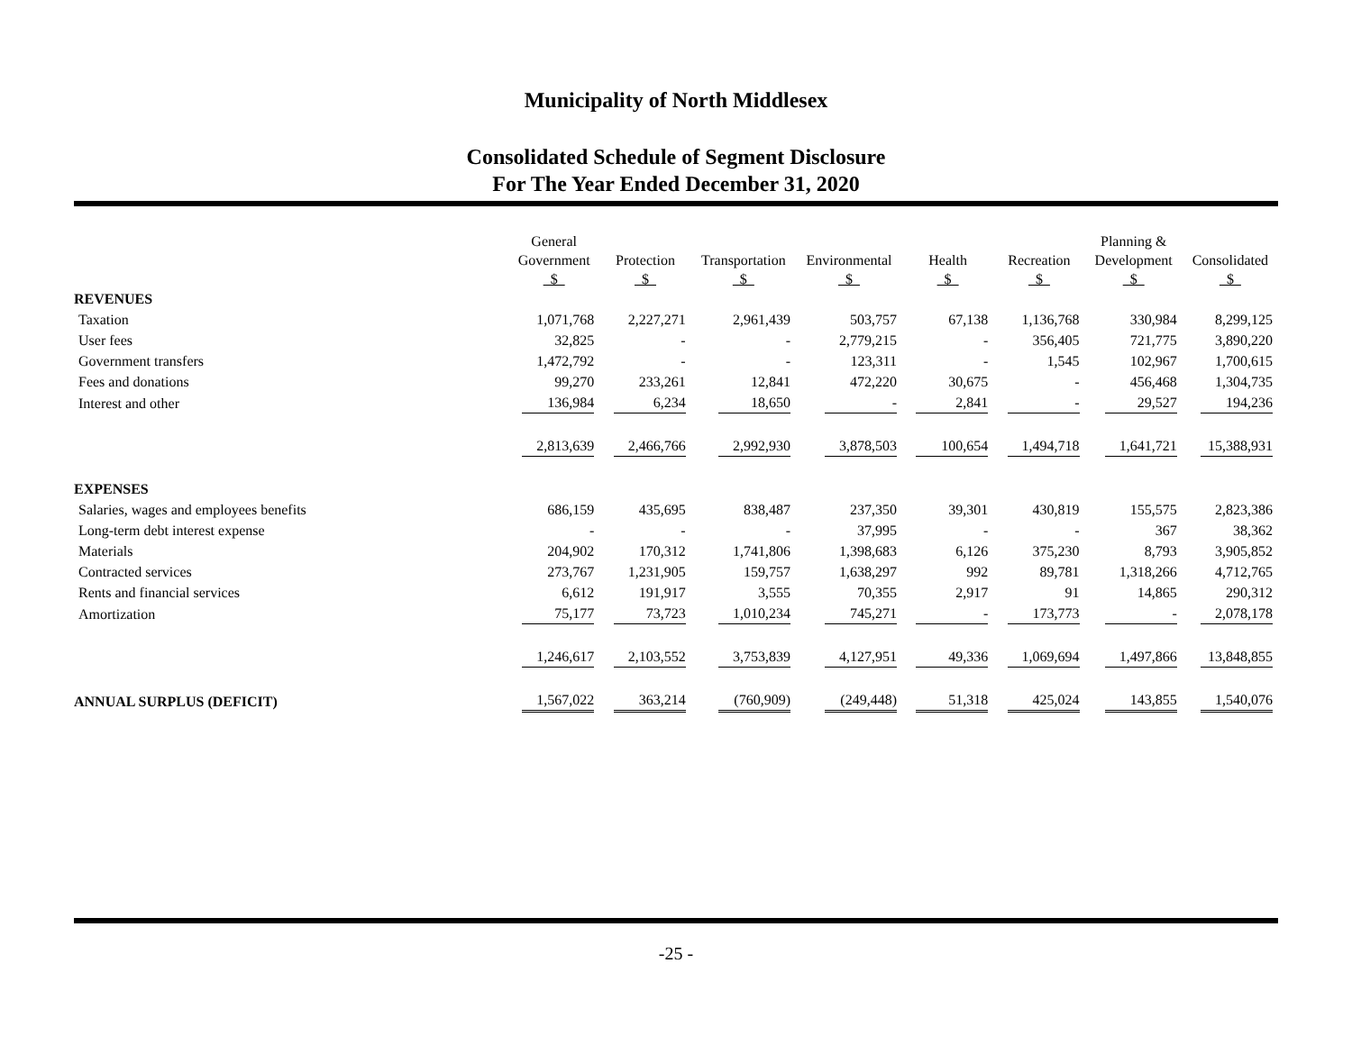Municipality of North Middlesex
Consolidated Schedule of Segment Disclosure
For The Year Ended December 31, 2020
| | General Government $ | Protection $ | Transportation $ | Environmental $ | Health $ | Recreation $ | Planning & Development $ | Consolidated $ |
| --- | --- | --- | --- | --- | --- | --- | --- | --- |
| REVENUES | | | | | | | | |
| Taxation | 1,071,768 | 2,227,271 | 2,961,439 | 503,757 | 67,138 | 1,136,768 | 330,984 | 8,299,125 |
| User fees | 32,825 | - | - | 2,779,215 | - | 356,405 | 721,775 | 3,890,220 |
| Government transfers | 1,472,792 | - | - | 123,311 | - | 1,545 | 102,967 | 1,700,615 |
| Fees and donations | 99,270 | 233,261 | 12,841 | 472,220 | 30,675 | - | 456,468 | 1,304,735 |
| Interest and other | 136,984 | 6,234 | 18,650 | - | 2,841 | - | 29,527 | 194,236 |
| | 2,813,639 | 2,466,766 | 2,992,930 | 3,878,503 | 100,654 | 1,494,718 | 1,641,721 | 15,388,931 |
| EXPENSES | | | | | | | | |
| Salaries, wages and employees benefits | 686,159 | 435,695 | 838,487 | 237,350 | 39,301 | 430,819 | 155,575 | 2,823,386 |
| Long-term debt interest expense | - | - | - | 37,995 | - | - | 367 | 38,362 |
| Materials | 204,902 | 170,312 | 1,741,806 | 1,398,683 | 6,126 | 375,230 | 8,793 | 3,905,852 |
| Contracted services | 273,767 | 1,231,905 | 159,757 | 1,638,297 | 992 | 89,781 | 1,318,266 | 4,712,765 |
| Rents and financial services | 6,612 | 191,917 | 3,555 | 70,355 | 2,917 | 91 | 14,865 | 290,312 |
| Amortization | 75,177 | 73,723 | 1,010,234 | 745,271 | - | 173,773 | - | 2,078,178 |
| | 1,246,617 | 2,103,552 | 3,753,839 | 4,127,951 | 49,336 | 1,069,694 | 1,497,866 | 13,848,855 |
| ANNUAL SURPLUS (DEFICIT) | 1,567,022 | 363,214 | (760,909) | (249,448) | 51,318 | 425,024 | 143,855 | 1,540,076 |
-25 -